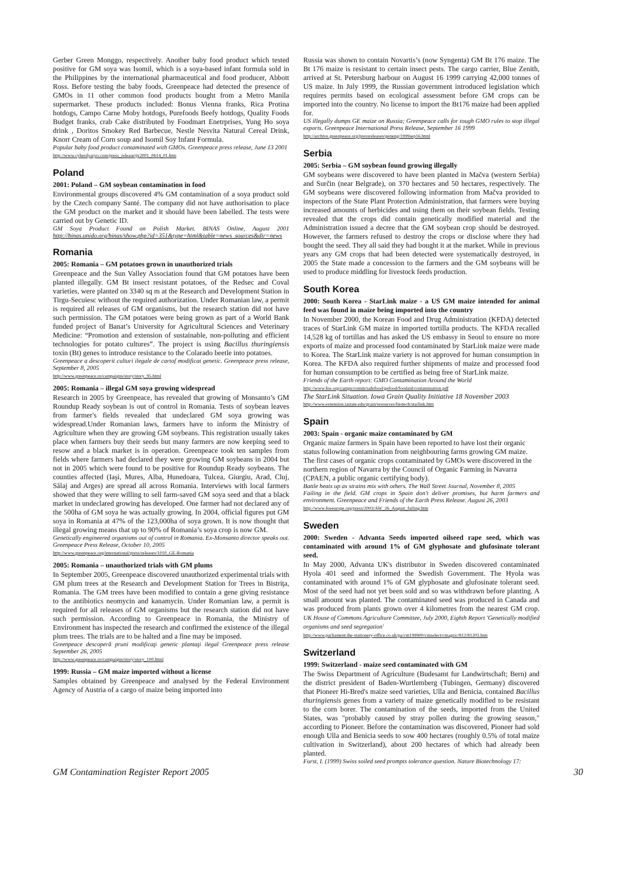Gerber Green Monggo, respectively. Another baby food product which tested positive for GM soya was Isomil, which is a soya-based infant formula sold in the Philippines by the international pharmaceutical and food producer, Abbott Ross. Before testing the baby foods, Greenpeace had detected the presence of GMOs in 11 other common food products bought from a Metro Manila supermarket. These products included: Bonus Vienna franks, Rica Protina hotdogs, Campo Carne Moby hotdogs, Purefoods Beefy hotdogs, Quality Foods Budget franks, crab Cake distributed by Foodmart Enetrprises, Yung Ho soya drink , Doritos Smokey Red Barbecue, Nestle Nesvita Natural Cereal Drink, Knorr Cream of Corn soup and Isomil Soy Infant Formula.
Popular baby food product contaminated with GMOs. Greenpeace press release, June 13 2001
http://www.cyberdyaryo.com/press_release/pr2001_0614_01.htm
Poland
2001: Poland – GM soybean contamination in food
Environmental groups discovered 4% GM contamination of a soya product sold by the Czech company Santé. The company did not have authorisation to place the GM product on the market and it should have been labelled. The tests were carried out by Genetic ID.
GM Soya Product Found on Polish Market. BINAS Online, August 2001 http://binas.unido.org/binas/show.php?id=351&type=html&table=news_sources&dir=news
Romania
2005: Romania – GM potatoes grown in unauthorized trials
Greenpeace and the Sun Valley Association found that GM potatoes have been planted illegally. GM Bt insect resistant potatoes, of the Redsec and Coval varieties, were planted on 3340 sq m at the Research and Development Station in Tirgu-Secuiesc without the required authorization. Under Romanian law, a permit is required all releases of GM organisms, but the research station did not have such permission. The GM potatoes were being grown as part of a World Bank funded project of Banat’s University for Agricultural Sciences and Veterinary Medicine: “Promotion and extension of sustainable, non-polluting and efficient technologies for potato cultures”. The project is using Bacillus thuringiensis toxin (Bt) genes to introduce resistance to the Colarado beetle into potatoes.
Greenpeace a descoperit culturi ilegale de cartof modificat genetic. Greenpeace press release, September 8, 2005
http://www.greenpeace.ro/campaigns/story/story_95.html
2005: Romania – illegal GM soya growing widespread
Research in 2005 by Greenpeace, has revealed that growing of Monsanto’s GM Roundup Ready soybean is out of control in Romania. Tests of soybean leaves from farmer's fields revealed that undeclared GM soya growing was widespread.Under Romanian laws, farmers have to inform the Ministry of Agriculture when they are growing GM soybeans. This registration usually takes place when farmers buy their seeds but many farmers are now keeping seed to resow and a black market is in operation. Greenpeace took ten samples from fields where farmers had declared they were growing GM soybeans in 2004 but not in 2005 which were found to be positive for Roundup Ready soybeans. The counties affected (Iaşi, Mures, Alba, Hunedoara, Tulcea, Giurgiu, Arad, Cluj, Sălaj and Arges) are spread all across Romania. Interviews with local farmers showed that they were willing to sell farm-saved GM soya seed and that a black market in undeclared growing has developed. One farmer had not declared any of the 500ha of GM soya he was actually growing. In 2004, official figures put GM soya in Romania at 47% of the 123,000ha of soya grown. It is now thought that illegal growing means that up to 90% of Romania’s soya crop is now GM.
Genetically engineered organisms out of control in Romania. Ex-Monsanto director speaks out. Greenpeace Press Release, October 10, 2005
http://www.greenpeace.org/international/press/releases/1010_GE-Romania
2005: Romania – unauthorized trials with GM plums
In September 2005, Greenpeace discovered unauthorized experimental trials with GM plum trees at the Research and Development Station for Trees in Bistriţa, Romania. The GM trees have been modified to contain a gene giving resistance to the antibiotics neomycin and kanamycin. Under Romanian law, a permit is required for all releases of GM organisms but the research station did not have such permission. According to Greenpeace in Romania, the Ministry of Environment has inspected the research and confirmed the existence of the illegal plum trees. The trials are to be halted and a fine may be imposed.
Greenpeace descoperă pruni modificaţi genetic plantaţi ilegal Greenpeace press release September 26, 2005
http://www.greenpeace.ro/campaigns/story/story_100.html
1999: Russia – GM maize imported without a license
Samples obtained by Greenpeace and analysed by the Federal Environment Agency of Austria of a cargo of maize being imported into
Russia was shown to contain Novartis’s (now Syngenta) GM Bt 176 maize. The Bt 176 maize is resistant to certain insect pests. The cargo carrier, Blue Zenith, arrived at St. Petersburg harbour on August 16 1999 carrying 42,000 tonnes of US maize. In July 1999, the Russian government introduced legislation which requires permits based on ecological assessment before GM crops can be imported into the country. No license to import the Bt176 maize had been applied for.
US illegally dumps GE maize on Russia; Greenpeace calls for tough GMO rules to stop illegal exports. Greenpeace International Press Release, September 16 1999
http://archive.greenpeace.org/pressreleases/geneng/1999sep16.html
Serbia
2005: Serbia – GM soybean found growing illegally
GM soybeans were discovered to have been planted in Mačva (western Serbia) and Surčin (near Belgrade), on 370 hectares and 50 hectares, respectively. The GM soybeans were discovered following information from Mačva provided to inspectors of the State Plant Protection Administration, that farmers were buying increased amounts of herbicides and using them on their soybean fields. Testing revealed that the crops did contain genetically modified material and the Administration issued a decree that the GM soybean crop should be destroyed. However, the farmers refused to destroy the crops or disclose where they had bought the seed. They all said they had bought it at the market. While in previous years any GM crops that had been detected were systematically destroyed, in 2005 the State made a concession to the farmers and the GM soybeans will be used to produce middling for livestock feeds production.
South Korea
2000: South Korea - StarLink maize - a US GM maize intended for animal feed was found in maize being imported into the country
In November 2000, the Korean Food and Drug Administration (KFDA) detected traces of StarLink GM maize in imported tortilla products. The KFDA recalled 14,528 kg of tortillas and has asked the US embassy in Seoul to ensure no more exports of maize and processed food contaminated by StarLink maize were made to Korea. The StarLink maize variety is not approved for human consumption in Korea. The KFDA also required further shipments of maize and processed food for human consumption to be certified as being free of StarLink maize.
Friends of the Earth report: GMO Contamination Around the World
http://www.foe.org/camps/comm/safefood/gefood/foodaid/contamination.pdf
The StarLink Situation. Iowa Grain Quality Initiative 18 November 2003
http://www.extension.iastate.edu/grain/resources/biotech/starlink.htm
Spain
2003: Spain - organic maize contaminated by GM
Organic maize farmers in Spain have been reported to have lost their organic status following contamination from neighbouring farms growing GM maize. The first cases of organic crops contaminated by GMOs were discovered in the northern region of Navarra by the Council of Organic Farming in Navarra (CPAEN, a public organic certifying body).
Battle heats up as strains mix with others. The Wall Street Journal, November 8, 2005
Failing in the field. GM crops in Spain don't deliver promises, but harm farmers and environment. Greenpeace and Friends of the Earth Press Release. August 26, 2003
http://www.foeeurope.org/press/2003/AW_26_August_failing.htm
Sweden
2000: Sweden - Advanta Seeds imported oilseed rape seed, which was contaminated with around 1% of GM glyphosate and glufosinate tolerant seed.
In May 2000, Advanta UK's distributor in Sweden discovered contaminated Hyola 401 seed and informed the Swedish Government. The Hyola was contaminated with around 1% of GM glyphosate and glufosinate tolerant seed. Most of the seed had not yet been sold and so was withdrawn before planting. A small amount was planted. The contaminated seed was produced in Canada and was produced from plants grown over 4 kilometres from the nearest GM crop. UK House of Commons Agriculture Committee, July 2000, Eighth Report 'Genetically modified organisms and seed segregation'
http://www.parliament.the-stationery-office.co.uk/pa/cm199900/cmselect/cmagric/812/81203.htm
Switzerland
1999: Switzerland - maize seed contaminated with GM
The Swiss Department of Agriculture (Budesamt fur Landwirtschaft; Bern) and the district president of Baden-Wurtlemberg (Tubingen, Germany) discovered that Pioneer Hi-Bred's maize seed varieties, Ulla and Benicia, contained Bacillus thuringiensis genes from a variety of maize genetically modified to be resistant to the corn borer. The contamination of the seeds, imported from the United States, was "probably caused by stray pollen during the growing season," according to Pioneer. Before the contamination was discovered, Pioneer had sold enough Ulla and Benicia seeds to sow 400 hectares (roughly 0.5% of total maize cultivation in Switzerland), about 200 hectares of which had already been planted.
Furst, I. (1999) Swiss soiled seed prompts tolerance question. Nature Biotechnology 17:
GM Contamination Register Report 2005 30